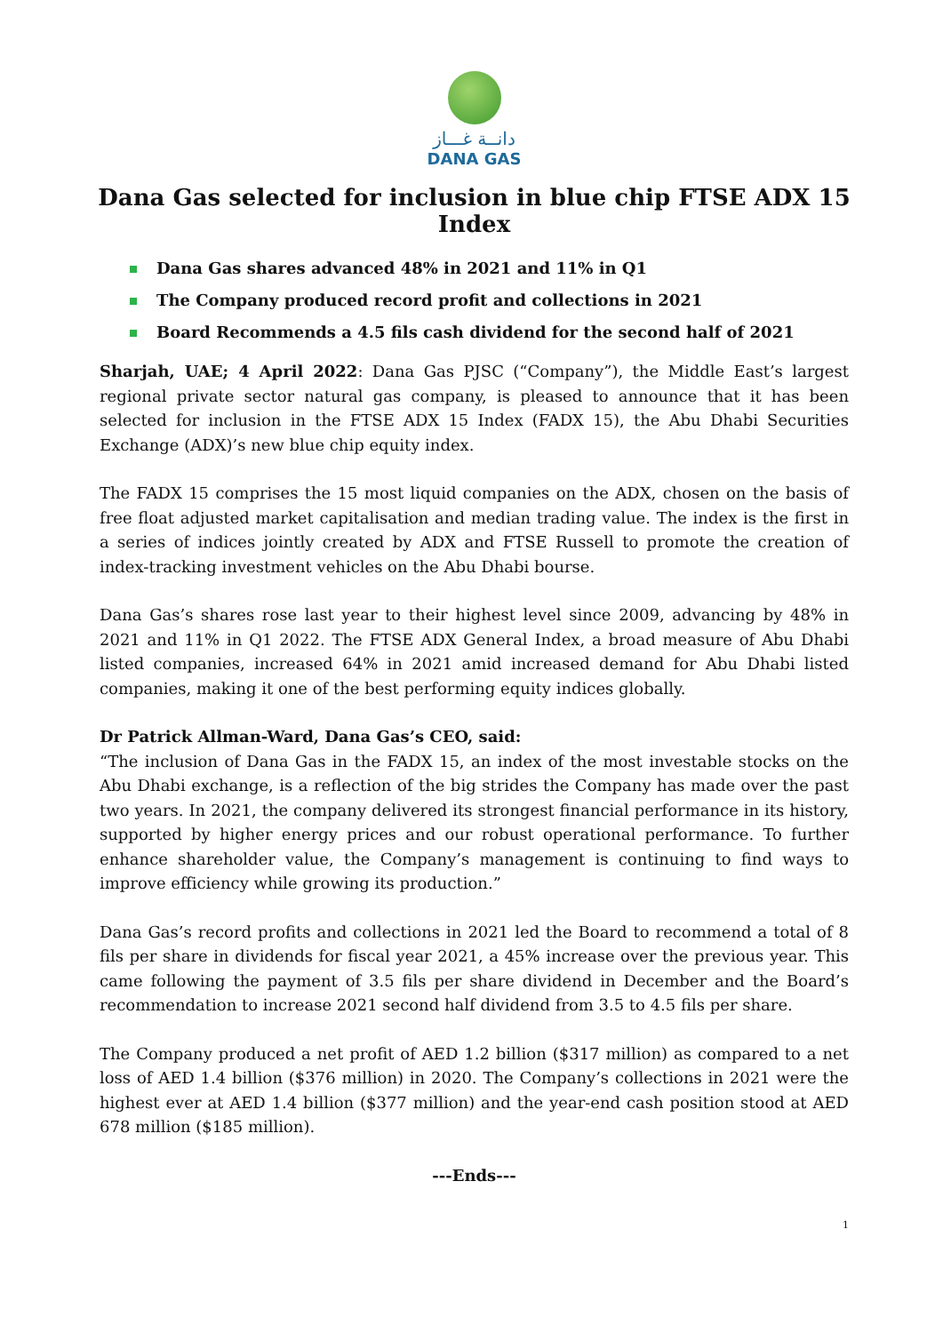دانــة غـــاز
DANA GAS
Dana Gas selected for inclusion in blue chip FTSE ADX 15 Index
Dana Gas shares advanced 48% in 2021 and 11% in Q1
The Company produced record profit and collections in 2021
Board Recommends a 4.5 fils cash dividend for the second half of 2021
Sharjah, UAE; 4 April 2022: Dana Gas PJSC (“Company”), the Middle East’s largest regional private sector natural gas company, is pleased to announce that it has been selected for inclusion in the FTSE ADX 15 Index (FADX 15), the Abu Dhabi Securities Exchange (ADX)’s new blue chip equity index.
The FADX 15 comprises the 15 most liquid companies on the ADX, chosen on the basis of free float adjusted market capitalisation and median trading value. The index is the first in a series of indices jointly created by ADX and FTSE Russell to promote the creation of index-tracking investment vehicles on the Abu Dhabi bourse.
Dana Gas’s shares rose last year to their highest level since 2009, advancing by 48% in 2021 and 11% in Q1 2022. The FTSE ADX General Index, a broad measure of Abu Dhabi listed companies, increased 64% in 2021 amid increased demand for Abu Dhabi listed companies, making it one of the best performing equity indices globally.
Dr Patrick Allman-Ward, Dana Gas’s CEO, said:
“The inclusion of Dana Gas in the FADX 15, an index of the most investable stocks on the Abu Dhabi exchange, is a reflection of the big strides the Company has made over the past two years. In 2021, the company delivered its strongest financial performance in its history, supported by higher energy prices and our robust operational performance. To further enhance shareholder value, the Company’s management is continuing to find ways to improve efficiency while growing its production.”
Dana Gas’s record profits and collections in 2021 led the Board to recommend a total of 8 fils per share in dividends for fiscal year 2021, a 45% increase over the previous year. This came following the payment of 3.5 fils per share dividend in December and the Board’s recommendation to increase 2021 second half dividend from 3.5 to 4.5 fils per share.
The Company produced a net profit of AED 1.2 billion ($317 million) as compared to a net loss of AED 1.4 billion ($376 million) in 2020. The Company’s collections in 2021 were the highest ever at AED 1.4 billion ($377 million) and the year-end cash position stood at AED 678 million ($185 million).
---Ends---
1